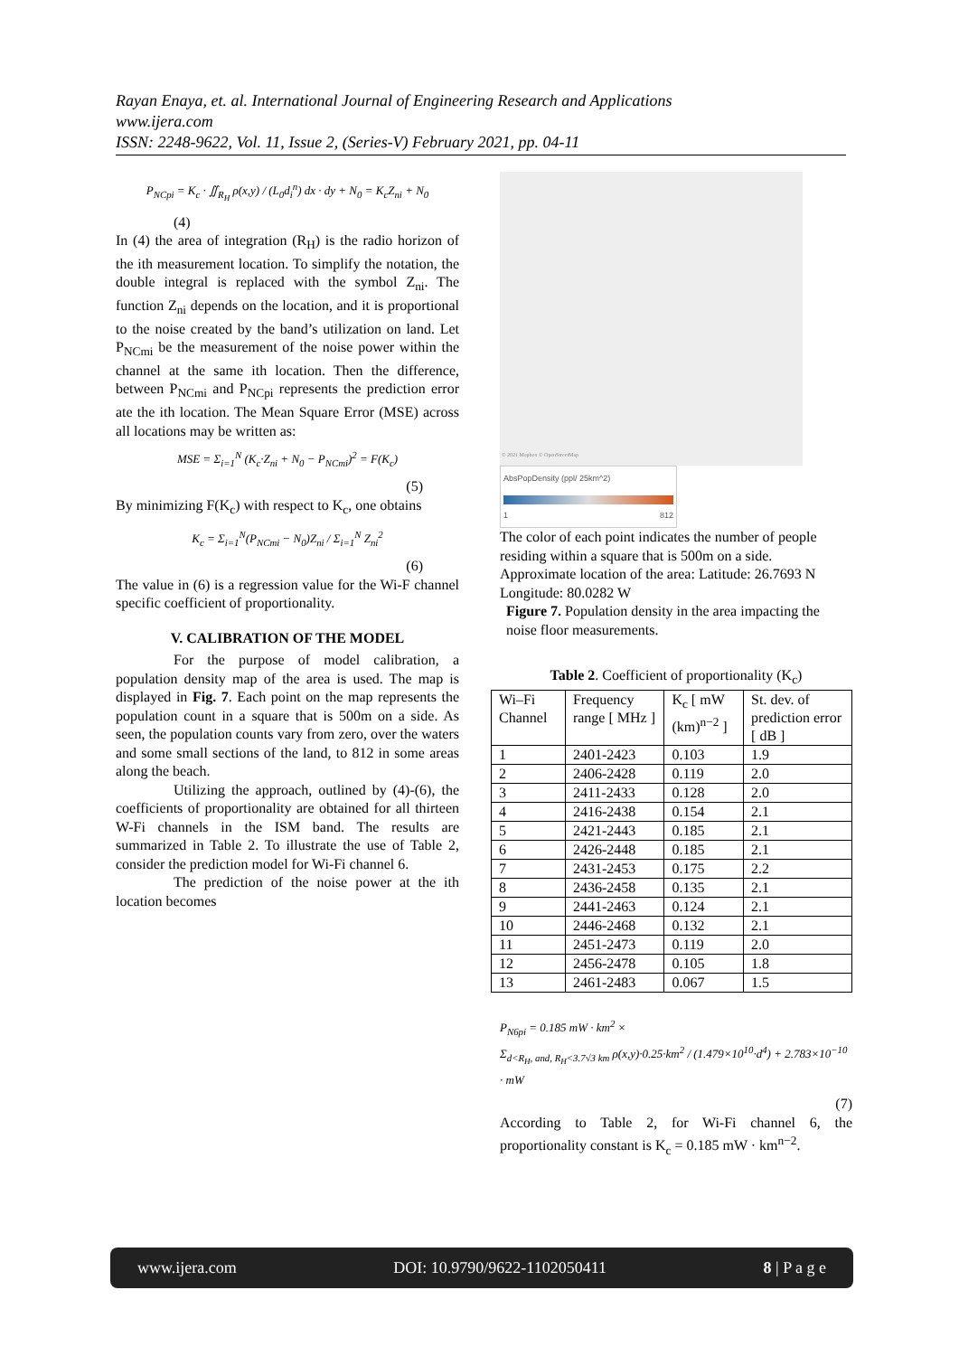Rayan Enaya, et. al. International Journal of Engineering Research and Applications
www.ijera.com
ISSN: 2248-9622, Vol. 11, Issue 2, (Series-V) February 2021, pp. 04-11
P<sub>NCpi</sub> = K<sub>c</sub> · ∬<sub>R<sub>H</sub></sub> ρ(x,y) / (L<sub>0</sub>d<sub>i</sub><sup>n</sup>) dx · dy + N<sub>0</sub> = K<sub>c</sub>Z<sub>ni</sub> + N<sub>0</sub>
(4)
In (4) the area of integration (R<sub>H</sub>) is the radio horizon of the ith measurement location. To simplify the notation, the double integral is replaced with the symbol Z<sub>ni</sub>. The function Z<sub>ni</sub> depends on the location, and it is proportional to the noise created by the band’s utilization on land. Let P<sub>NCmi</sub> be the measurement of the noise power within the channel at the same ith location. Then the difference, between P<sub>NCmi</sub> and P<sub>NCpi</sub> represents the prediction error ate the ith location. The Mean Square Error (MSE) across all locations may be written as:
MSE = Σ<sub>i=1</sub><sup>N</sup> (K<sub>c</sub>·Z<sub>ni</sub> + N<sub>0</sub> − P<sub>NCmi</sub>)<sup>2</sup> = F(K<sub>c</sub>)
(5)
By minimizing F(K<sub>c</sub>) with respect to K<sub>c</sub>, one obtains
K<sub>c</sub> = Σ<sub>i=1</sub><sup>N</sup>(P<sub>NCmi</sub> − N<sub>0</sub>)Z<sub>ni</sub> / Σ<sub>i=1</sub><sup>N</sup> Z<sub>ni</sub><sup>2</sup>
(6)
The value in (6) is a regression value for the Wi-F channel specific coefficient of proportionality.
V. CALIBRATION OF THE MODEL
For the purpose of model calibration, a population density map of the area is used. The map is displayed in Fig. 7. Each point on the map represents the population count in a square that is 500m on a side. As seen, the population counts vary from zero, over the waters and some small sections of the land, to 812 in some areas along the beach.
Utilizing the approach, outlined by (4)-(6), the coefficients of proportionality are obtained for all thirteen W-Fi channels in the ISM band. The results are summarized in Table 2. To illustrate the use of Table 2, consider the prediction model for Wi-Fi channel 6.
The prediction of the noise power at the ith location becomes
© 2021 Mapbox © OpenStreetMap
AbsPopDensity (ppl/ 25km^2)
1 812
The color of each point indicates the number of people residing within a square that is 500m on a side.
Approximate location of the area: Latitude: 26.7693 N Longitude: 80.0282 W
Figure 7. Population density in the area impacting the noise floor measurements.
Table 2. Coefficient of proportionality (K<sub>c</sub>)
| Wi–Fi Channel | Frequency range [ MHz ] | K<sub>c</sub> [ mW (km)<sup>n−2</sup> ] | St. dev. of prediction error [ dB ] |
| --- | --- | --- | --- |
| 1 | 2401-2423 | 0.103 | 1.9 |
| 2 | 2406-2428 | 0.119 | 2.0 |
| 3 | 2411-2433 | 0.128 | 2.0 |
| 4 | 2416-2438 | 0.154 | 2.1 |
| 5 | 2421-2443 | 0.185 | 2.1 |
| 6 | 2426-2448 | 0.185 | 2.1 |
| 7 | 2431-2453 | 0.175 | 2.2 |
| 8 | 2436-2458 | 0.135 | 2.1 |
| 9 | 2441-2463 | 0.124 | 2.1 |
| 10 | 2446-2468 | 0.132 | 2.1 |
| 11 | 2451-2473 | 0.119 | 2.0 |
| 12 | 2456-2478 | 0.105 | 1.8 |
| 13 | 2461-2483 | 0.067 | 1.5 |
P<sub>N6pi</sub> = 0.185 mW · km<sup>2</sup> ×
Σ<sub>d<R<sub>H</sub>, and, R<sub>H</sub><3.7√3 km</sub> ρ(x,y)·0.25·km<sup>2</sup> / (1.479×10<sup>10</sup>·d<sup>4</sup>) + 2.783×10<sup>−10</sup> · mW
(7)
According to Table 2, for Wi-Fi channel 6, the proportionality constant is K<sub>c</sub> = 0.185 mW · km<sup>n−2</sup>.
www.ijera.com DOI: 10.9790/9622-1102050411 8 | P a g e